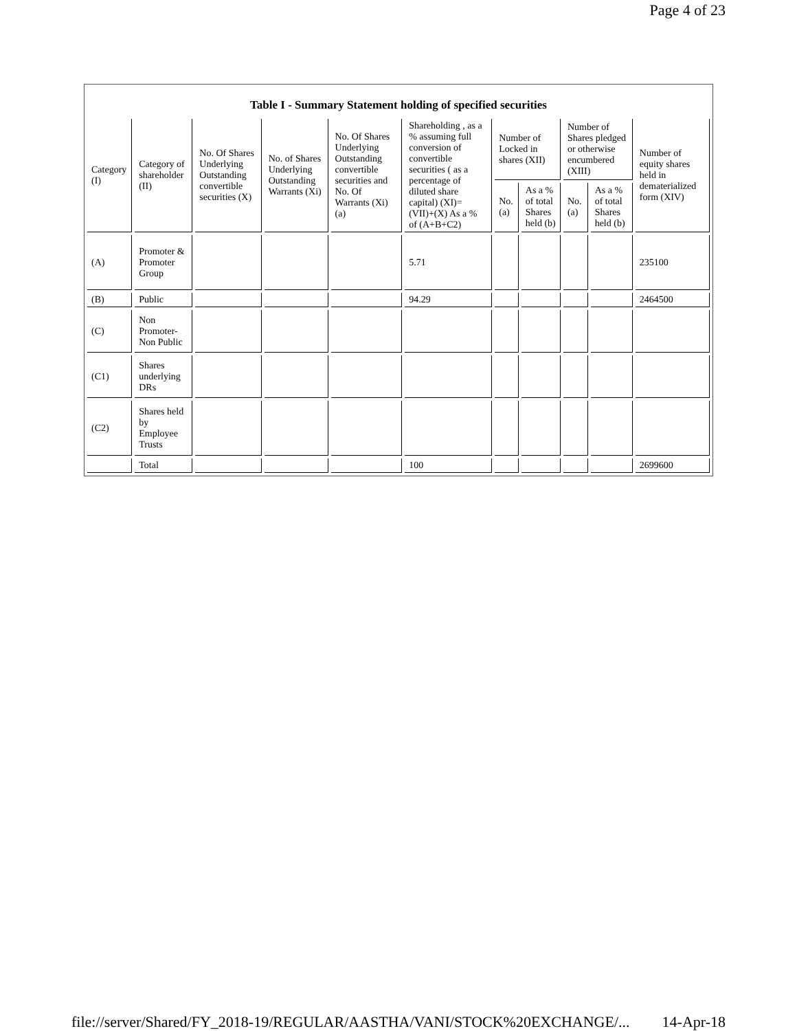Page 4 of 23
Table I - Summary Statement holding of specified securities
| Category (I) | Category of shareholder (II) | No. Of Shares Underlying Outstanding convertible securities (X) | No. of Shares Underlying Outstanding Warrants (Xi) | No. Of Shares Underlying Outstanding convertible securities and No. Of Warrants (Xi) (a) | Shareholding , as a % assuming full conversion of convertible securities ( as a percentage of diluted share capital) (XI)= (VII)+(X) As a % of (A+B+C2) | Number of Locked in shares (XII) | | Number of Shares pledged or otherwise encumbered (XIII) | | Number of equity shares held in dematerialized form (XIV) |
| --- | --- | --- | --- | --- | --- | --- | --- | --- | --- | --- |
| | | | | | | No. (a) | As a % of total Shares held (b) | No. (a) | As a % of total Shares held (b) | |
| (A) | Promoter & Promoter Group | | | | 5.71 | | | | | 235100 |
| (B) | Public | | | | 94.29 | | | | | 2464500 |
| (C) | Non Promoter- Non Public | | | | | | | | | |
| (C1) | Shares underlying DRs | | | | | | | | | |
| (C2) | Shares held by Employee Trusts | | | | | | | | | |
| | Total | | | | 100 | | | | | 2699600 |
file://server/Shared/FY_2018-19/REGULAR/AASTHA/VANI/STOCK%20EXCHANGE/... 14-Apr-18